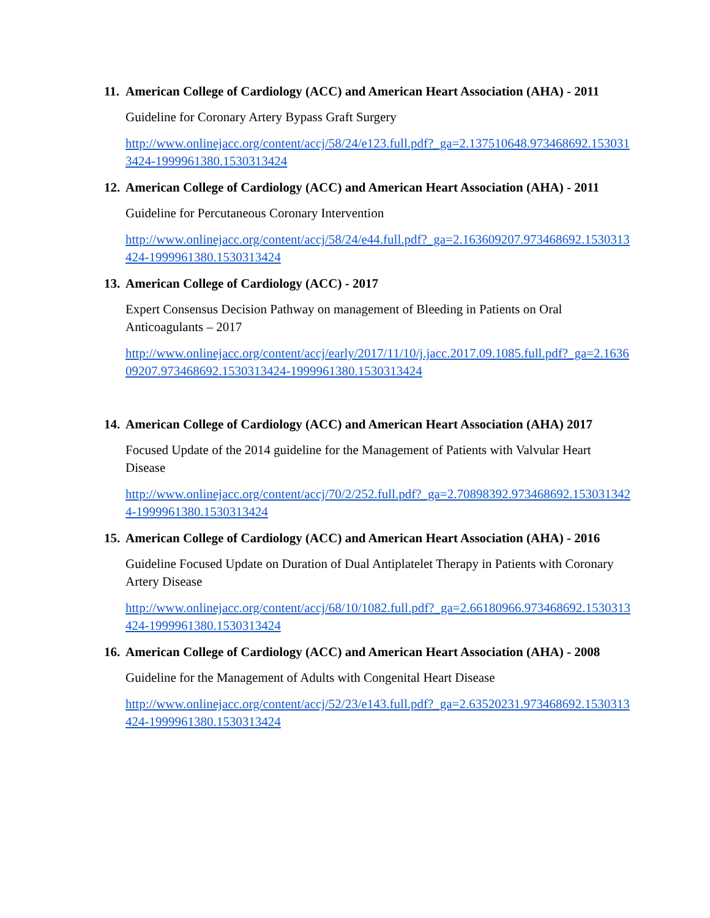11. American College of Cardiology (ACC) and American Heart Association (AHA) - 2011
Guideline for Coronary Artery Bypass Graft Surgery
http://www.onlinejacc.org/content/accj/58/24/e123.full.pdf?_ga=2.137510648.973468692.1530313424-1999961380.1530313424
12. American College of Cardiology (ACC) and American Heart Association (AHA) - 2011
Guideline for Percutaneous Coronary Intervention
http://www.onlinejacc.org/content/accj/58/24/e44.full.pdf?_ga=2.163609207.973468692.1530313424-1999961380.1530313424
13. American College of Cardiology (ACC) - 2017
Expert Consensus Decision Pathway on management of Bleeding in Patients on Oral Anticoagulants – 2017
http://www.onlinejacc.org/content/accj/early/2017/11/10/j.jacc.2017.09.1085.full.pdf?_ga=2.163609207.973468692.1530313424-1999961380.1530313424
14. American College of Cardiology (ACC) and American Heart Association (AHA) 2017
Focused Update of the 2014 guideline for the Management of Patients with Valvular Heart Disease
http://www.onlinejacc.org/content/accj/70/2/252.full.pdf?_ga=2.70898392.973468692.1530313424-1999961380.1530313424
15. American College of Cardiology (ACC) and American Heart Association (AHA) - 2016
Guideline Focused Update on Duration of Dual Antiplatelet Therapy in Patients with Coronary Artery Disease
http://www.onlinejacc.org/content/accj/68/10/1082.full.pdf?_ga=2.66180966.973468692.1530313424-1999961380.1530313424
16. American College of Cardiology (ACC) and American Heart Association (AHA) - 2008
Guideline for the Management of Adults with Congenital Heart Disease
http://www.onlinejacc.org/content/accj/52/23/e143.full.pdf?_ga=2.63520231.973468692.1530313424-1999961380.1530313424